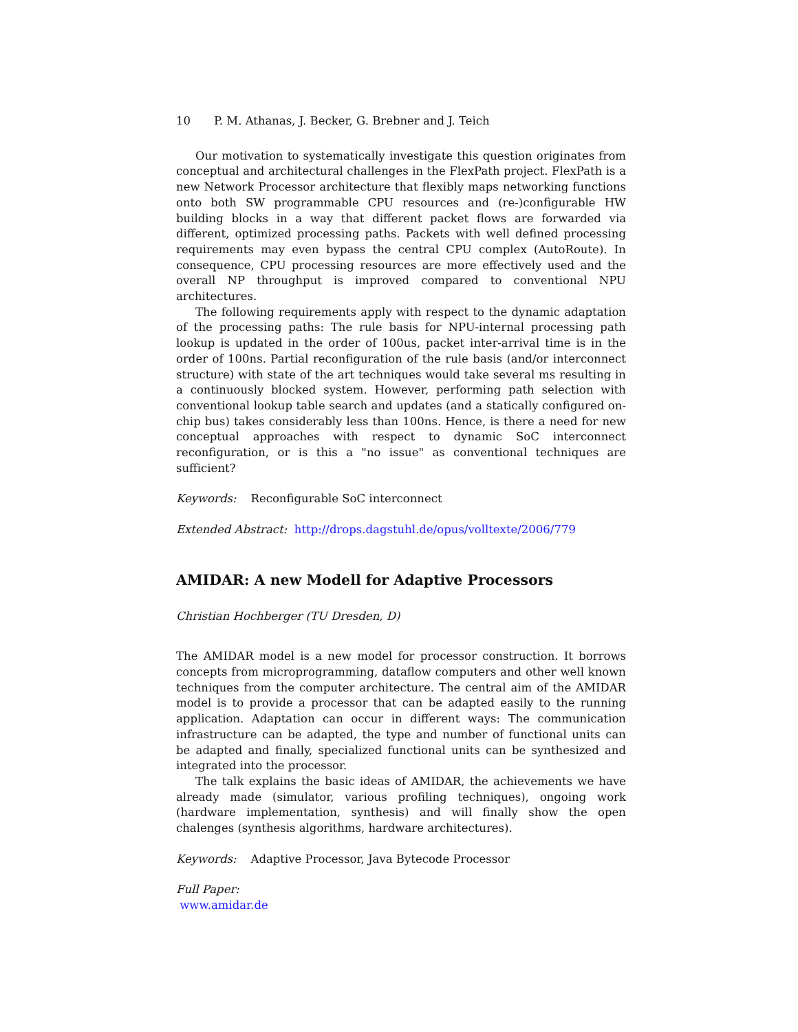10 P. M. Athanas, J. Becker, G. Brebner and J. Teich
Our motivation to systematically investigate this question originates from conceptual and architectural challenges in the FlexPath project. FlexPath is a new Network Processor architecture that flexibly maps networking functions onto both SW programmable CPU resources and (re-)configurable HW building blocks in a way that different packet flows are forwarded via different, optimized processing paths. Packets with well defined processing requirements may even bypass the central CPU complex (AutoRoute). In consequence, CPU processing resources are more effectively used and the overall NP throughput is improved compared to conventional NPU architectures.
The following requirements apply with respect to the dynamic adaptation of the processing paths: The rule basis for NPU-internal processing path lookup is updated in the order of 100us, packet inter-arrival time is in the order of 100ns. Partial reconfiguration of the rule basis (and/or interconnect structure) with state of the art techniques would take several ms resulting in a continuously blocked system. However, performing path selection with conventional lookup table search and updates (and a statically configured on-chip bus) takes considerably less than 100ns. Hence, is there a need for new conceptual approaches with respect to dynamic SoC interconnect reconfiguration, or is this a "no issue" as conventional techniques are sufficient?
Keywords: Reconfigurable SoC interconnect
Extended Abstract: http://drops.dagstuhl.de/opus/volltexte/2006/779
AMIDAR: A new Modell for Adaptive Processors
Christian Hochberger (TU Dresden, D)
The AMIDAR model is a new model for processor construction. It borrows concepts from microprogramming, dataflow computers and other well known techniques from the computer architecture. The central aim of the AMIDAR model is to provide a processor that can be adapted easily to the running application. Adaptation can occur in different ways: The communication infrastructure can be adapted, the type and number of functional units can be adapted and finally, specialized functional units can be synthesized and integrated into the processor.
The talk explains the basic ideas of AMIDAR, the achievements we have already made (simulator, various profiling techniques), ongoing work (hardware implementation, synthesis) and will finally show the open chalenges (synthesis algorithms, hardware architectures).
Keywords: Adaptive Processor, Java Bytecode Processor
Full Paper:
www.amidar.de